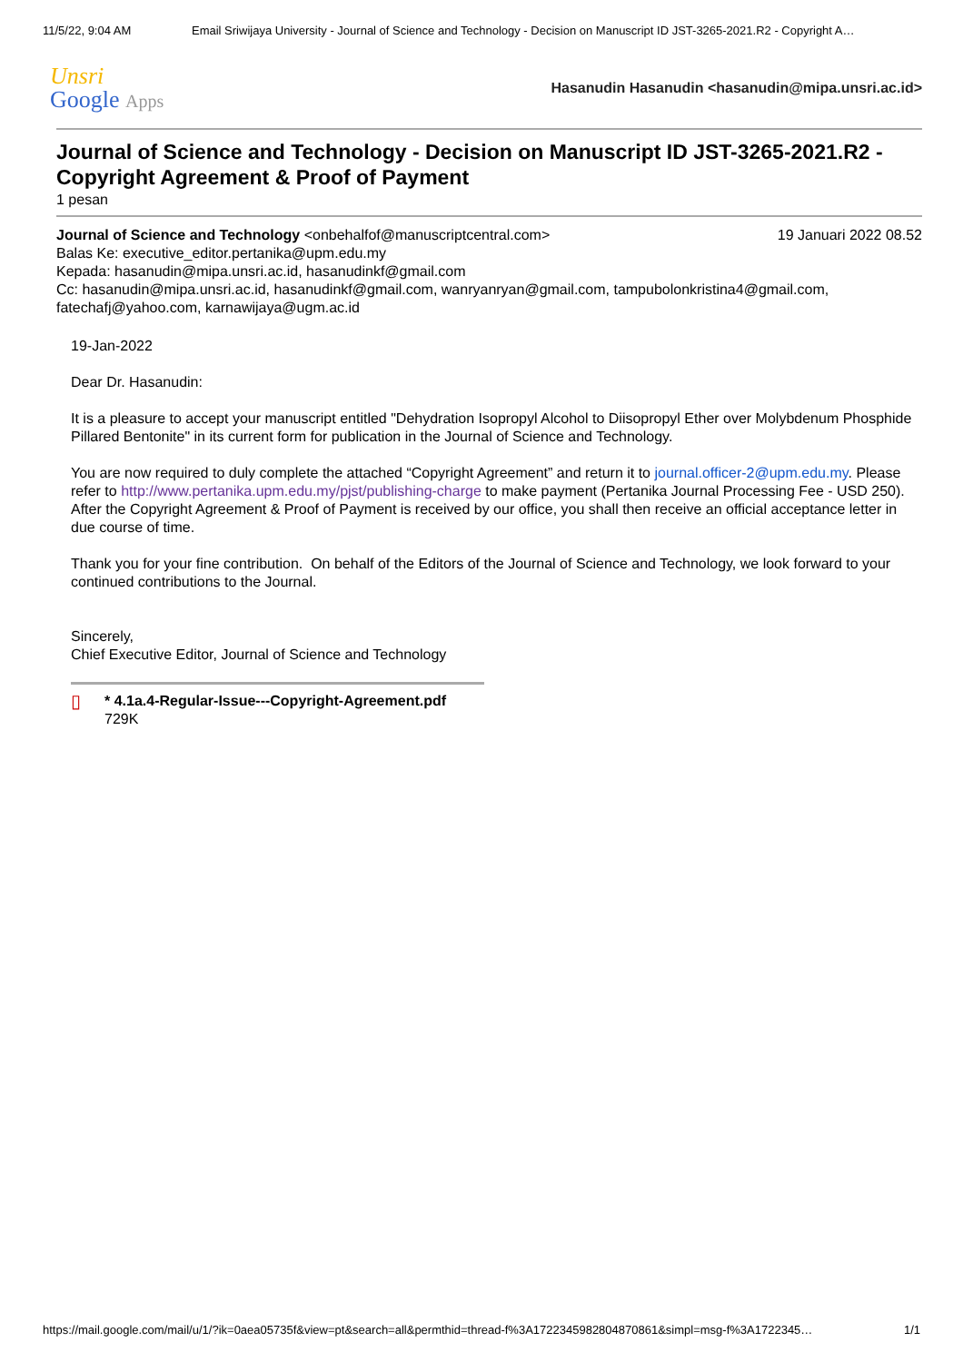11/5/22, 9:04 AM Email Sriwijaya University - Journal of Science and Technology - Decision on Manuscript ID JST-3265-2021.R2 - Copyright A…
Unsri
Google Apps
Hasanudin Hasanudin <hasanudin@mipa.unsri.ac.id>
Journal of Science and Technology - Decision on Manuscript ID JST-3265-2021.R2 - Copyright Agreement & Proof of Payment
1 pesan
Journal of Science and Technology <onbehalfof@manuscriptcentral.com> 19 Januari 2022 08.52
Balas Ke: executive_editor.pertanika@upm.edu.my
Kepada: hasanudin@mipa.unsri.ac.id, hasanudinkf@gmail.com
Cc: hasanudin@mipa.unsri.ac.id, hasanudinkf@gmail.com, wanryanryan@gmail.com, tampubolonkristina4@gmail.com, fatechafj@yahoo.com, karnawijaya@ugm.ac.id
19-Jan-2022
Dear Dr. Hasanudin:
It is a pleasure to accept your manuscript entitled "Dehydration Isopropyl Alcohol to Diisopropyl Ether over Molybdenum Phosphide Pillared Bentonite" in its current form for publication in the Journal of Science and Technology.
You are now required to duly complete the attached “Copyright Agreement” and return it to journal.officer-2@upm.edu.my. Please refer to http://www.pertanika.upm.edu.my/pjst/publishing-charge to make payment (Pertanika Journal Processing Fee - USD 250). After the Copyright Agreement & Proof of Payment is received by our office, you shall then receive an official acceptance letter in due course of time.
Thank you for your fine contribution. On behalf of the Editors of the Journal of Science and Technology, we look forward to your continued contributions to the Journal.
Sincerely,
Chief Executive Editor, Journal of Science and Technology
▯
* 4.1a.4-Regular-Issue---Copyright-Agreement.pdf
729K
https://mail.google.com/mail/u/1/?ik=0aea05735f&view=pt&search=all&permthid=thread-f%3A1722345982804870861&simpl=msg-f%3A1722345… 1/1